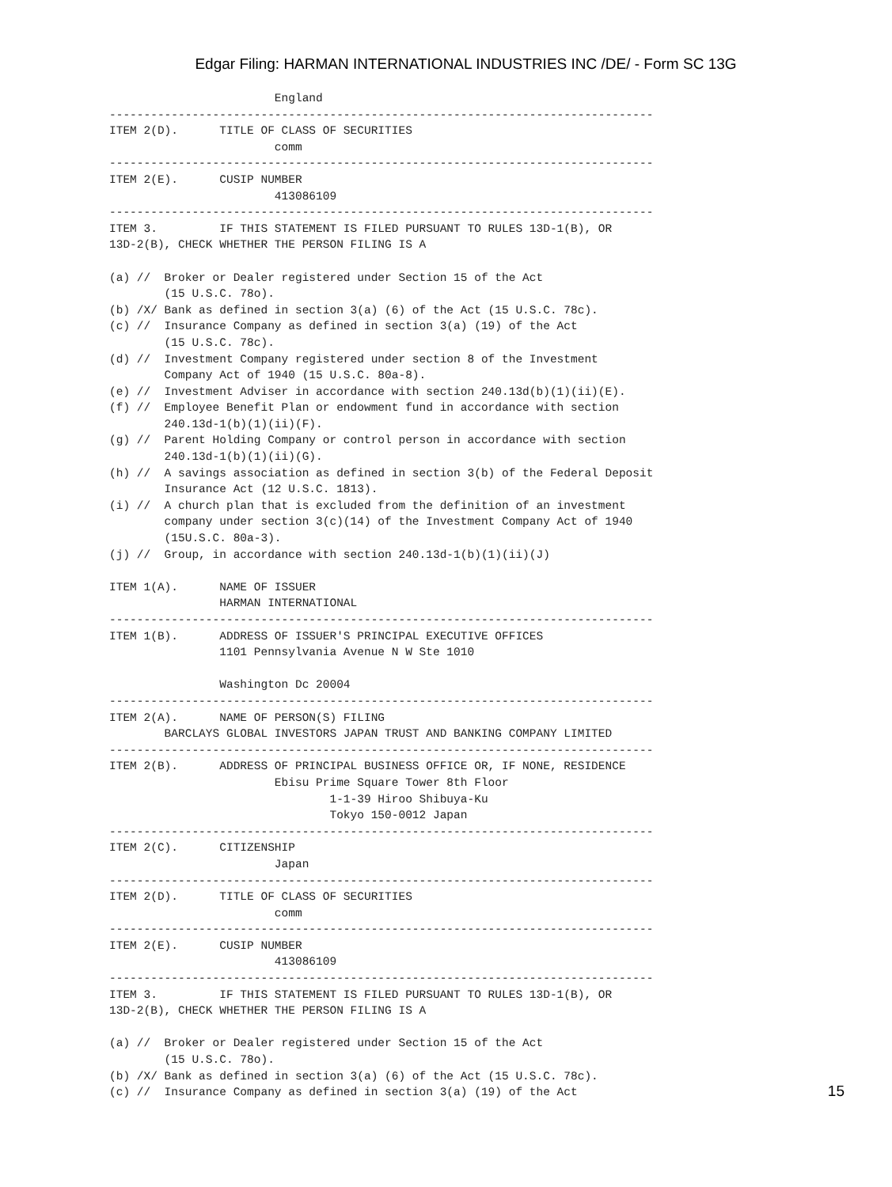Edgar Filing: HARMAN INTERNATIONAL INDUSTRIES INC /DE/ - Form SC 13G
                        England
-------------------------------------------------------------------------------
ITEM 2(D).      TITLE OF CLASS OF SECURITIES
                        comm
-------------------------------------------------------------------------------
ITEM 2(E).      CUSIP NUMBER
                        413086109
-------------------------------------------------------------------------------
ITEM 3.         IF THIS STATEMENT IS FILED PURSUANT TO RULES 13D-1(B), OR
13D-2(B), CHECK WHETHER THE PERSON FILING IS A

(a) //  Broker or Dealer registered under Section 15 of the Act
        (15 U.S.C. 78o).
(b) /X/ Bank as defined in section 3(a) (6) of the Act (15 U.S.C. 78c).
(c) //  Insurance Company as defined in section 3(a) (19) of the Act
        (15 U.S.C. 78c).
(d) //  Investment Company registered under section 8 of the Investment
        Company Act of 1940 (15 U.S.C. 80a-8).
(e) //  Investment Adviser in accordance with section 240.13d(b)(1)(ii)(E).
(f) //  Employee Benefit Plan or endowment fund in accordance with section
        240.13d-1(b)(1)(ii)(F).
(g) //  Parent Holding Company or control person in accordance with section
        240.13d-1(b)(1)(ii)(G).
(h) //  A savings association as defined in section 3(b) of the Federal Deposit
        Insurance Act (12 U.S.C. 1813).
(i) //  A church plan that is excluded from the definition of an investment
        company under section 3(c)(14) of the Investment Company Act of 1940
        (15U.S.C. 80a-3).
(j) //  Group, in accordance with section 240.13d-1(b)(1)(ii)(J)

ITEM 1(A).      NAME OF ISSUER
                HARMAN INTERNATIONAL
-------------------------------------------------------------------------------
ITEM 1(B).      ADDRESS OF ISSUER'S PRINCIPAL EXECUTIVE OFFICES
                1101 Pennsylvania Avenue N W Ste 1010

                Washington Dc 20004
-------------------------------------------------------------------------------
ITEM 2(A).      NAME OF PERSON(S) FILING
        BARCLAYS GLOBAL INVESTORS JAPAN TRUST AND BANKING COMPANY LIMITED
-------------------------------------------------------------------------------
ITEM 2(B).      ADDRESS OF PRINCIPAL BUSINESS OFFICE OR, IF NONE, RESIDENCE
                        Ebisu Prime Square Tower 8th Floor
                                1-1-39 Hiroo Shibuya-Ku
                                Tokyo 150-0012 Japan
-------------------------------------------------------------------------------
ITEM 2(C).      CITIZENSHIP
                        Japan
-------------------------------------------------------------------------------
ITEM 2(D).      TITLE OF CLASS OF SECURITIES
                        comm
-------------------------------------------------------------------------------
ITEM 2(E).      CUSIP NUMBER
                        413086109
-------------------------------------------------------------------------------
ITEM 3.         IF THIS STATEMENT IS FILED PURSUANT TO RULES 13D-1(B), OR
13D-2(B), CHECK WHETHER THE PERSON FILING IS A

(a) //  Broker or Dealer registered under Section 15 of the Act
        (15 U.S.C. 78o).
(b) /X/ Bank as defined in section 3(a) (6) of the Act (15 U.S.C. 78c).
(c) //  Insurance Company as defined in section 3(a) (19) of the Act
15